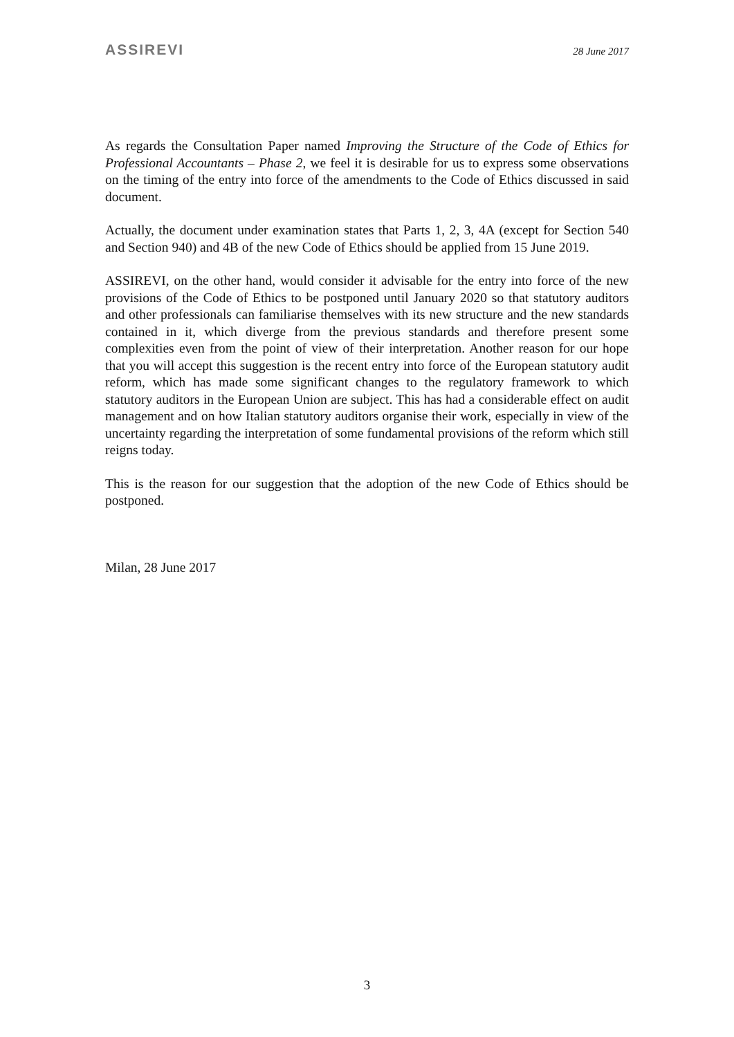ASSIREVI 28 June 2017
As regards the Consultation Paper named Improving the Structure of the Code of Ethics for Professional Accountants – Phase 2, we feel it is desirable for us to express some observations on the timing of the entry into force of the amendments to the Code of Ethics discussed in said document.
Actually, the document under examination states that Parts 1, 2, 3, 4A (except for Section 540 and Section 940) and 4B of the new Code of Ethics should be applied from 15 June 2019.
ASSIREVI, on the other hand, would consider it advisable for the entry into force of the new provisions of the Code of Ethics to be postponed until January 2020 so that statutory auditors and other professionals can familiarise themselves with its new structure and the new standards contained in it, which diverge from the previous standards and therefore present some complexities even from the point of view of their interpretation. Another reason for our hope that you will accept this suggestion is the recent entry into force of the European statutory audit reform, which has made some significant changes to the regulatory framework to which statutory auditors in the European Union are subject. This has had a considerable effect on audit management and on how Italian statutory auditors organise their work, especially in view of the uncertainty regarding the interpretation of some fundamental provisions of the reform which still reigns today.
This is the reason for our suggestion that the adoption of the new Code of Ethics should be postponed.
Milan, 28 June 2017
3